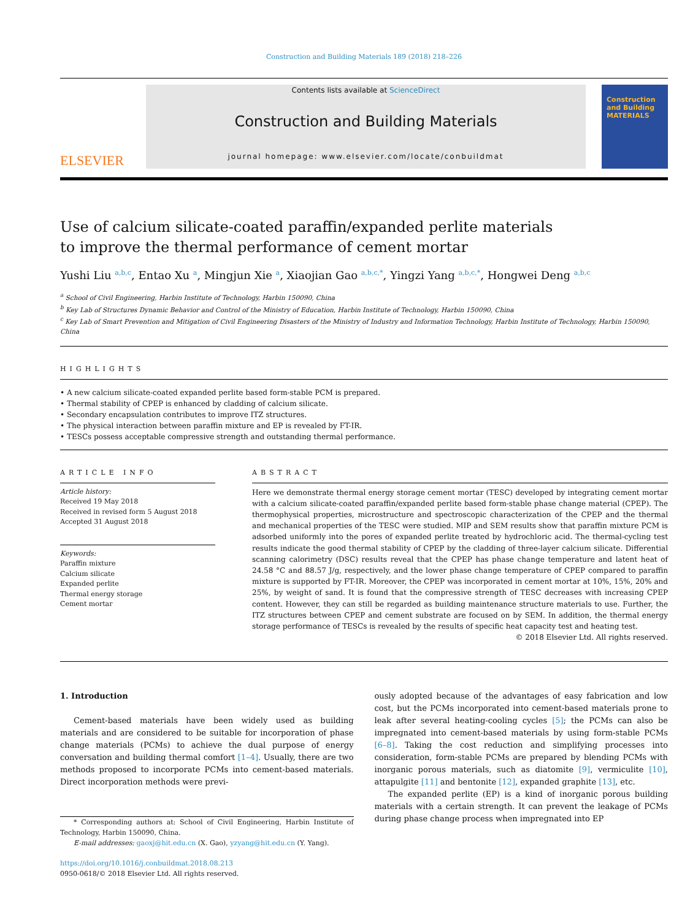Construction and Building Materials 189 (2018) 218–226
ELSEVIER
Contents lists available at ScienceDirect
Construction and Building Materials
journal homepage: www.elsevier.com/locate/conbuildmat
Construction and Building MATERIALS
Use of calcium silicate-coated paraffin/expanded perlite materials
to improve the thermal performance of cement mortar
Yushi Liu <sup>a,b,c</sup>, Entao Xu <sup>a</sup>, Mingjun Xie <sup>a</sup>, Xiaojian Gao <sup>a,b,c,*</sup>, Yingzi Yang <sup>a,b,c,*</sup>, Hongwei Deng <sup>a,b,c</sup>
<sup>a</sup> School of Civil Engineering, Harbin Institute of Technology, Harbin 150090, China
<sup>b</sup> Key Lab of Structures Dynamic Behavior and Control of the Ministry of Education, Harbin Institute of Technology, Harbin 150090, China
<sup>c</sup> Key Lab of Smart Prevention and Mitigation of Civil Engineering Disasters of the Ministry of Industry and Information Technology, Harbin Institute of Technology, Harbin 150090, China
HIGHLIGHTS
• A new calcium silicate-coated expanded perlite based form-stable PCM is prepared.
• Thermal stability of CPEP is enhanced by cladding of calcium silicate.
• Secondary encapsulation contributes to improve ITZ structures.
• The physical interaction between paraffin mixture and EP is revealed by FT-IR.
• TESCs possess acceptable compressive strength and outstanding thermal performance.
ARTICLE INFO
Article history:
Received 19 May 2018
Received in revised form 5 August 2018
Accepted 31 August 2018
Keywords:
Paraffin mixture
Calcium silicate
Expanded perlite
Thermal energy storage
Cement mortar
ABSTRACT
Here we demonstrate thermal energy storage cement mortar (TESC) developed by integrating cement mortar with a calcium silicate-coated paraffin/expanded perlite based form-stable phase change material (CPEP). The thermophysical properties, microstructure and spectroscopic characterization of the CPEP and the thermal and mechanical properties of the TESC were studied. MIP and SEM results show that paraffin mixture PCM is adsorbed uniformly into the pores of expanded perlite treated by hydrochloric acid. The thermal-cycling test results indicate the good thermal stability of CPEP by the cladding of three-layer calcium silicate. Differential scanning calorimetry (DSC) results reveal that the CPEP has phase change temperature and latent heat of 24.58 °C and 88.57 J/g, respectively, and the lower phase change temperature of CPEP compared to paraffin mixture is supported by FT-IR. Moreover, the CPEP was incorporated in cement mortar at 10%, 15%, 20% and 25%, by weight of sand. It is found that the compressive strength of TESC decreases with increasing CPEP content. However, they can still be regarded as building maintenance structure materials to use. Further, the ITZ structures between CPEP and cement substrate are focused on by SEM. In addition, the thermal energy storage performance of TESCs is revealed by the results of specific heat capacity test and heating test.
© 2018 Elsevier Ltd. All rights reserved.
1. Introduction
Cement-based materials have been widely used as building materials and are considered to be suitable for incorporation of phase change materials (PCMs) to achieve the dual purpose of energy conversation and building thermal comfort [1–4]. Usually, there are two methods proposed to incorporate PCMs into cement-based materials. Direct incorporation methods were previ-
* Corresponding authors at: School of Civil Engineering, Harbin Institute of Technology, Harbin 150090, China.
E-mail addresses: gaoxj@hit.edu.cn (X. Gao), yzyang@hit.edu.cn (Y. Yang).
https://doi.org/10.1016/j.conbuildmat.2018.08.213
0950-0618/© 2018 Elsevier Ltd. All rights reserved.
ously adopted because of the advantages of easy fabrication and low cost, but the PCMs incorporated into cement-based materials prone to leak after several heating-cooling cycles [5]; the PCMs can also be impregnated into cement-based materials by using form-stable PCMs [6–8]. Taking the cost reduction and simplifying processes into consideration, form-stable PCMs are prepared by blending PCMs with inorganic porous materials, such as diatomite [9], vermiculite [10], attapulgite [11] and bentonite [12], expanded graphite [13], etc.
The expanded perlite (EP) is a kind of inorganic porous building materials with a certain strength. It can prevent the leakage of PCMs during phase change process when impregnated into EP